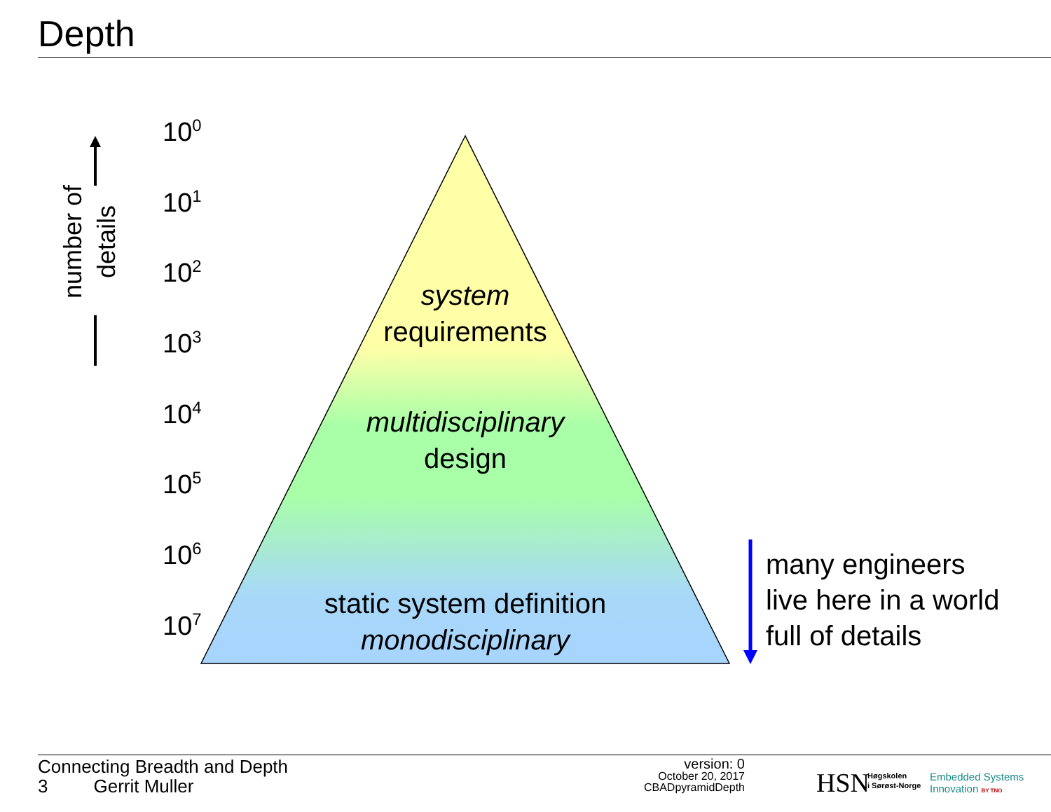Depth
number of
details
10<sup>0</sup>
10<sup>1</sup>
10<sup>2</sup>
10<sup>3</sup>
10<sup>4</sup>
10<sup>5</sup>
10<sup>6</sup>
10<sup>7</sup>
system
requirements
multidisciplinary
design
static system definition
monodisciplinary
many engineers
live here in a world
full of details
Connecting Breadth and Depth
3 Gerrit Muller
version: 0
October 20, 2017
CBADpyramidDepth
HSN
Høgskolen
i Sørøst-Norge
Embedded Systems
Innovation BY TNO